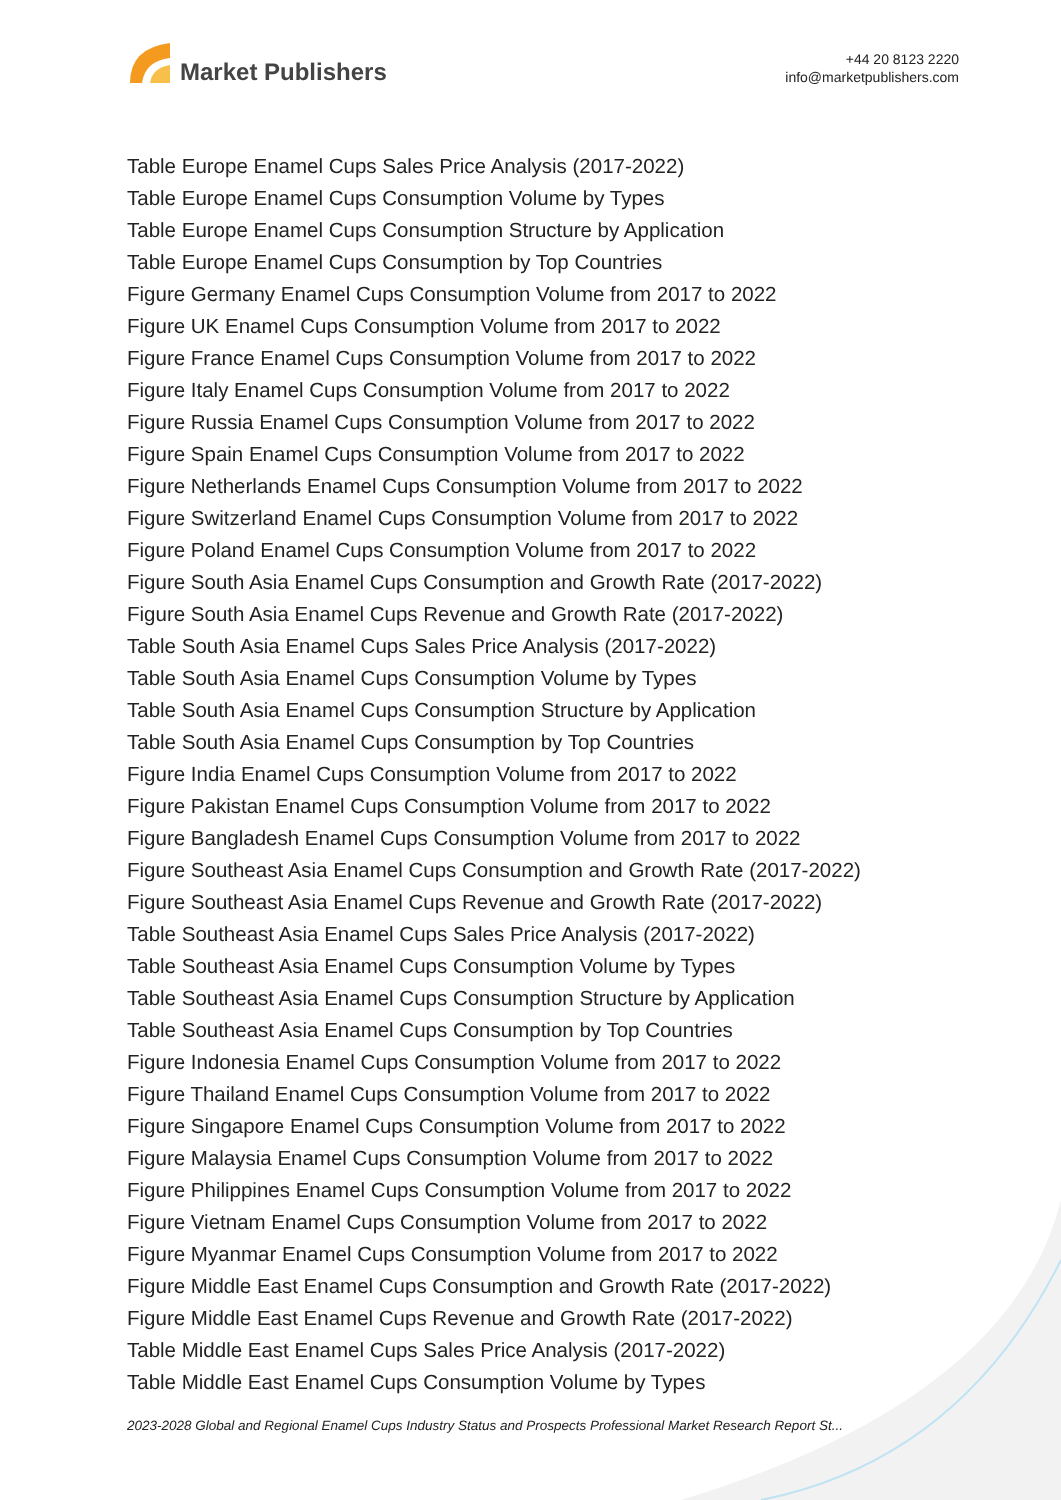Market Publishers
+44 20 8123 2220
info@marketpublishers.com
Table Europe Enamel Cups Sales Price Analysis (2017-2022)
Table Europe Enamel Cups Consumption Volume by Types
Table Europe Enamel Cups Consumption Structure by Application
Table Europe Enamel Cups Consumption by Top Countries
Figure Germany Enamel Cups Consumption Volume from 2017 to 2022
Figure UK Enamel Cups Consumption Volume from 2017 to 2022
Figure France Enamel Cups Consumption Volume from 2017 to 2022
Figure Italy Enamel Cups Consumption Volume from 2017 to 2022
Figure Russia Enamel Cups Consumption Volume from 2017 to 2022
Figure Spain Enamel Cups Consumption Volume from 2017 to 2022
Figure Netherlands Enamel Cups Consumption Volume from 2017 to 2022
Figure Switzerland Enamel Cups Consumption Volume from 2017 to 2022
Figure Poland Enamel Cups Consumption Volume from 2017 to 2022
Figure South Asia Enamel Cups Consumption and Growth Rate (2017-2022)
Figure South Asia Enamel Cups Revenue and Growth Rate (2017-2022)
Table South Asia Enamel Cups Sales Price Analysis (2017-2022)
Table South Asia Enamel Cups Consumption Volume by Types
Table South Asia Enamel Cups Consumption Structure by Application
Table South Asia Enamel Cups Consumption by Top Countries
Figure India Enamel Cups Consumption Volume from 2017 to 2022
Figure Pakistan Enamel Cups Consumption Volume from 2017 to 2022
Figure Bangladesh Enamel Cups Consumption Volume from 2017 to 2022
Figure Southeast Asia Enamel Cups Consumption and Growth Rate (2017-2022)
Figure Southeast Asia Enamel Cups Revenue and Growth Rate (2017-2022)
Table Southeast Asia Enamel Cups Sales Price Analysis (2017-2022)
Table Southeast Asia Enamel Cups Consumption Volume by Types
Table Southeast Asia Enamel Cups Consumption Structure by Application
Table Southeast Asia Enamel Cups Consumption by Top Countries
Figure Indonesia Enamel Cups Consumption Volume from 2017 to 2022
Figure Thailand Enamel Cups Consumption Volume from 2017 to 2022
Figure Singapore Enamel Cups Consumption Volume from 2017 to 2022
Figure Malaysia Enamel Cups Consumption Volume from 2017 to 2022
Figure Philippines Enamel Cups Consumption Volume from 2017 to 2022
Figure Vietnam Enamel Cups Consumption Volume from 2017 to 2022
Figure Myanmar Enamel Cups Consumption Volume from 2017 to 2022
Figure Middle East Enamel Cups Consumption and Growth Rate (2017-2022)
Figure Middle East Enamel Cups Revenue and Growth Rate (2017-2022)
Table Middle East Enamel Cups Sales Price Analysis (2017-2022)
Table Middle East Enamel Cups Consumption Volume by Types
2023-2028 Global and Regional Enamel Cups Industry Status and Prospects Professional Market Research Report St...